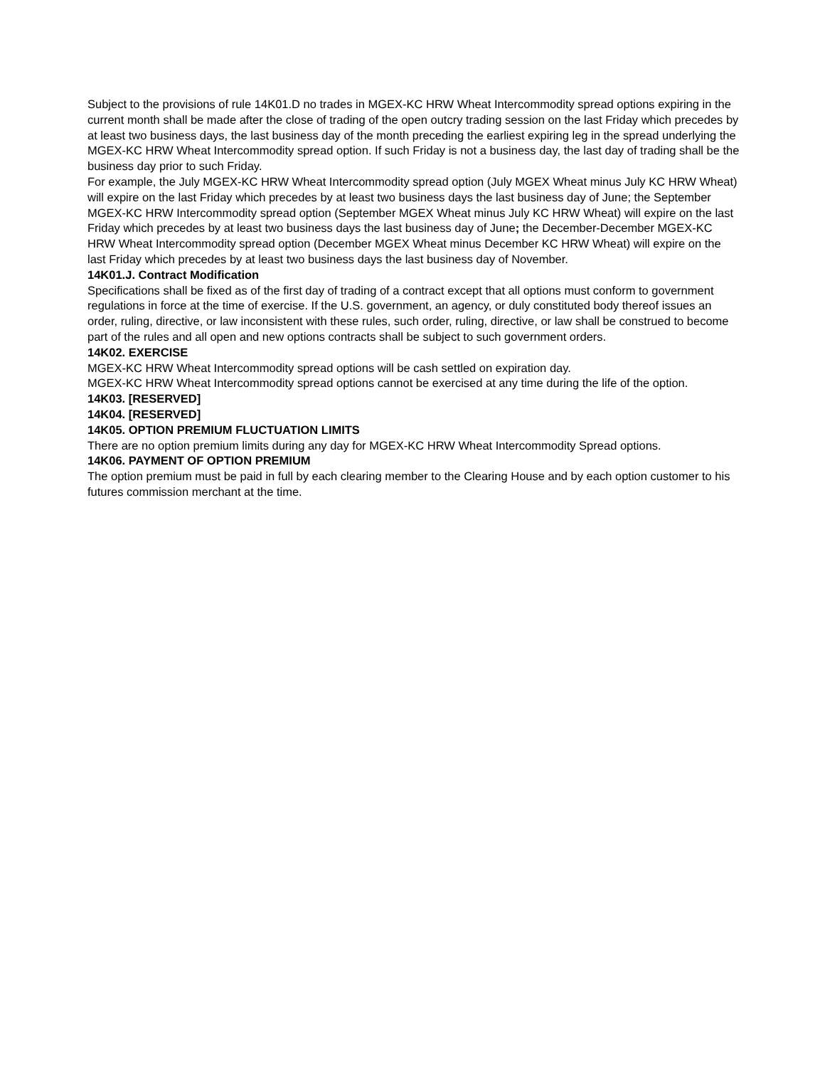Subject to the provisions of rule 14K01.D no trades in MGEX-KC HRW Wheat Intercommodity spread options expiring in the current month shall be made after the close of trading of the open outcry trading session on the last Friday which precedes by at least two business days, the last business day of the month preceding the earliest expiring leg in the spread underlying the MGEX-KC HRW Wheat Intercommodity spread option. If such Friday is not a business day, the last day of trading shall be the business day prior to such Friday.
For example, the July MGEX-KC HRW Wheat Intercommodity spread option (July MGEX Wheat minus July KC HRW Wheat) will expire on the last Friday which precedes by at least two business days the last business day of June; the September MGEX-KC HRW Intercommodity spread option (September MGEX Wheat minus July KC HRW Wheat) will expire on the last Friday which precedes by at least two business days the last business day of June; the December-December MGEX-KC HRW Wheat Intercommodity spread option (December MGEX Wheat minus December KC HRW Wheat) will expire on the last Friday which precedes by at least two business days the last business day of November.
14K01.J. Contract Modification
Specifications shall be fixed as of the first day of trading of a contract except that all options must conform to government regulations in force at the time of exercise. If the U.S. government, an agency, or duly constituted body thereof issues an order, ruling, directive, or law inconsistent with these rules, such order, ruling, directive, or law shall be construed to become part of the rules and all open and new options contracts shall be subject to such government orders.
14K02. EXERCISE
MGEX-KC HRW Wheat Intercommodity spread options will be cash settled on expiration day.
MGEX-KC HRW Wheat Intercommodity spread options cannot be exercised at any time during the life of the option.
14K03. [RESERVED]
14K04. [RESERVED]
14K05. OPTION PREMIUM FLUCTUATION LIMITS
There are no option premium limits during any day for MGEX-KC HRW Wheat Intercommodity Spread options.
14K06. PAYMENT OF OPTION PREMIUM
The option premium must be paid in full by each clearing member to the Clearing House and by each option customer to his futures commission merchant at the time.